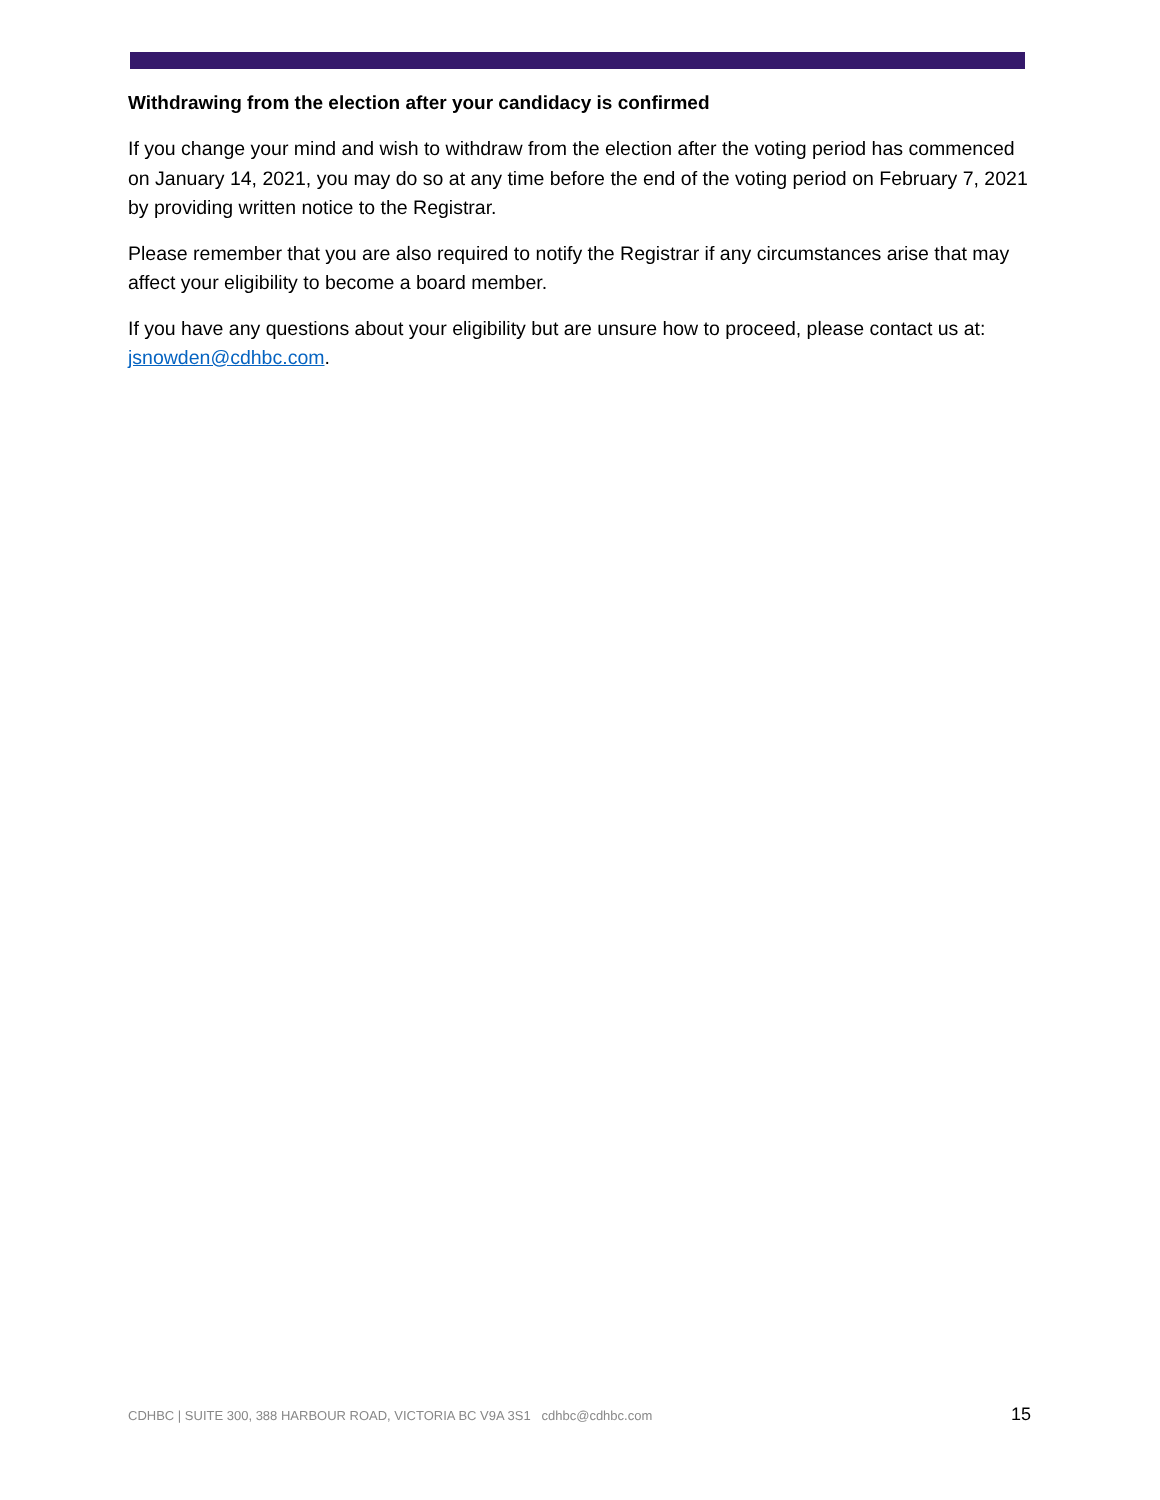Withdrawing from the election after your candidacy is confirmed
If you change your mind and wish to withdraw from the election after the voting period has commenced on January 14, 2021, you may do so at any time before the end of the voting period on February 7, 2021 by providing written notice to the Registrar.
Please remember that you are also required to notify the Registrar if any circumstances arise that may affect your eligibility to become a board member.
If you have any questions about your eligibility but are unsure how to proceed, please contact us at: jsnowden@cdhbc.com.
CDHBC | SUITE 300, 388 HARBOUR ROAD, VICTORIA BC V9A 3S1 cdhbc@cdhbc.com 15